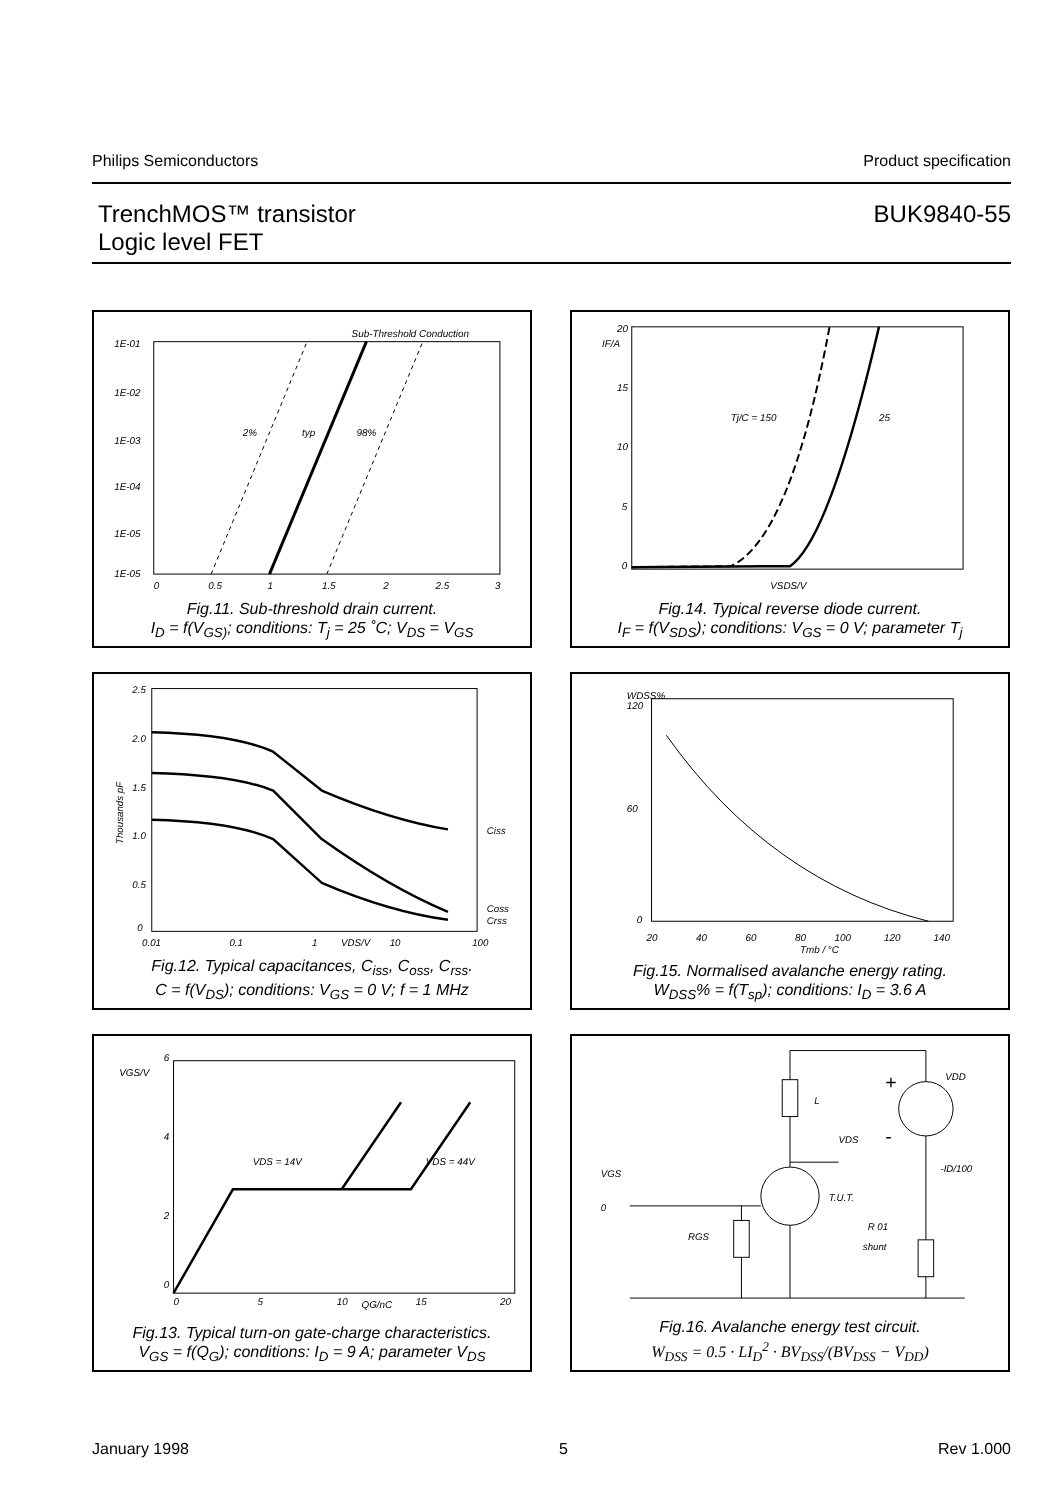Philips Semiconductors Product specification
TrenchMOS™ transistor
Logic level FET
BUK9840-55
Sub-Threshold Conduction
1E-01
1E-02
1E-03
1E-04
1E-05
1E-05
0
0.5
1
1.5
2
2.5
3
2%
typ
98%
Fig.11. Sub-threshold drain current.
I<sub>D</sub> = f(V<sub>GS)</sub>; conditions: T<sub>j</sub> = 25 ˚C; V<sub>DS</sub> = V<sub>GS</sub>
20
IF/A
15
10
5
0
Tj/C = 150
25
VSDS/V
Fig.14. Typical reverse diode current.
I<sub>F</sub> = f(V<sub>SDS</sub>); conditions: V<sub>GS</sub> = 0 V; parameter T<sub>j</sub>
2.5
2.0
1.5
1.0
0.5
0
0.01
0.1
1
VDS/V
10
100
Ciss
Coss
Crss
Thousands pF
Fig.12. Typical capacitances, C<sub>iss</sub>, C<sub>oss</sub>, C<sub>rss</sub>.
C = f(V<sub>DS</sub>); conditions: V<sub>GS</sub> = 0 V; f = 1 MHz
WDSS%
120
60
0
20
40
60
80
100
120
140
Tmb / °C
Fig.15. Normalised avalanche energy rating.
W<sub>DSS</sub>% = f(T<sub>sp</sub>); conditions: I<sub>D</sub> = 3.6 A
6
VGS/V
4
2
0
0
5
10
15
20
QG/nC
VDS = 14V
VDS = 44V
Fig.13. Typical turn-on gate-charge characteristics.
V<sub>GS</sub> = f(Q<sub>G</sub>); conditions: I<sub>D</sub> = 9 A; parameter V<sub>DS</sub>
L
VDS
VDD
VGS
0
T.U.T.
RGS
R 01
shunt
-ID/100
+
-
Fig.16. Avalanche energy test circuit.
W<sub>DSS</sub> = 0.5 · LI<sub>D</sub><sup>2</sup> · BV<sub>DSS</sub>/(BV<sub>DSS</sub> − V<sub>DD</sub>)
January 1998 5 Rev 1.000